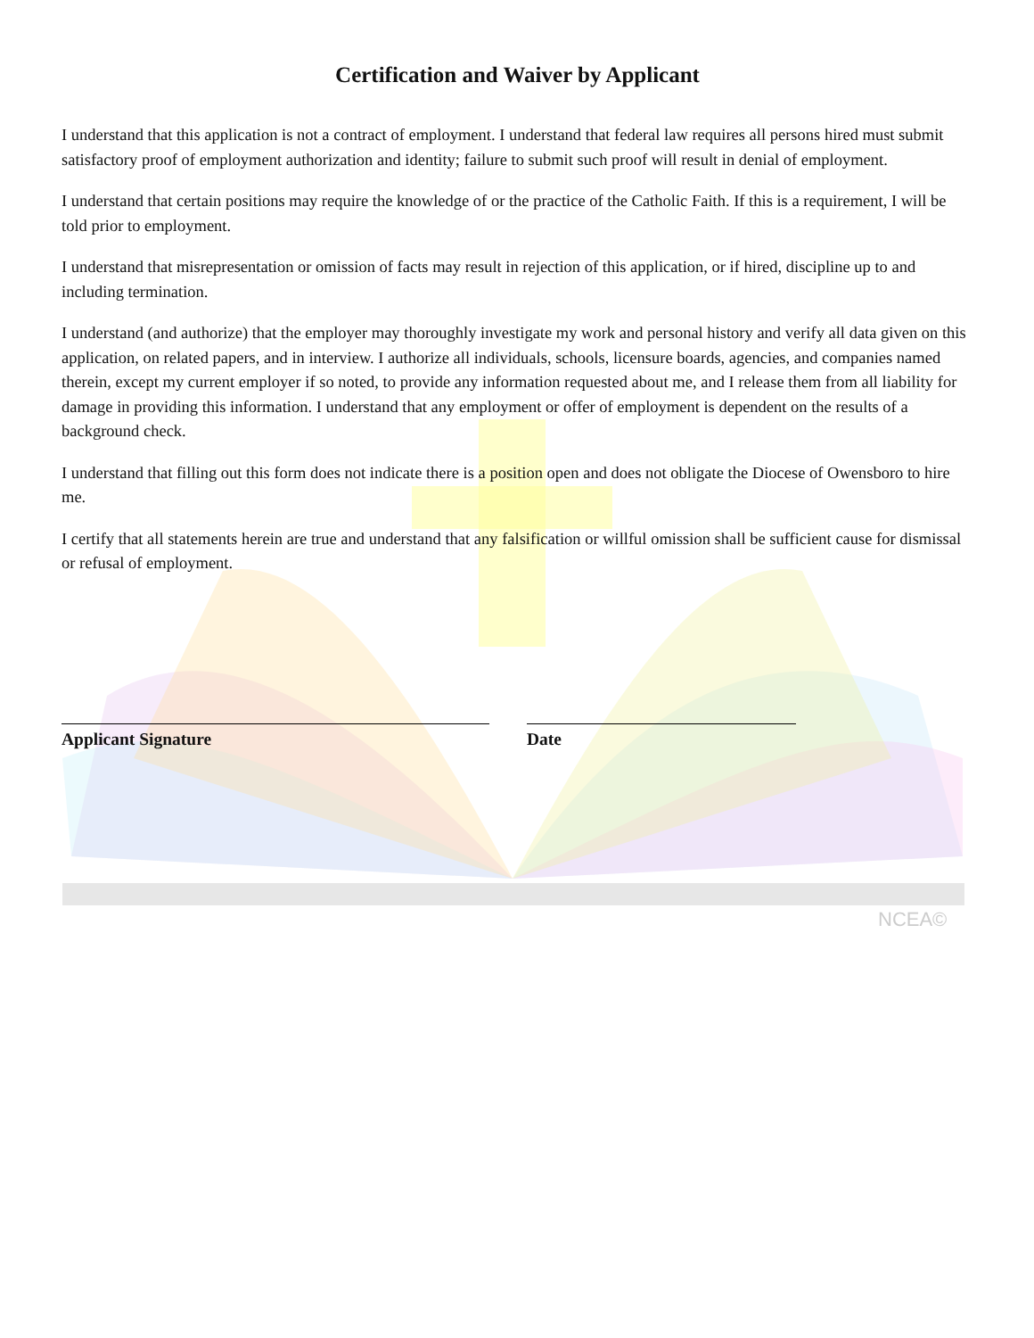NCEA©
Certification and Waiver by Applicant
I understand that this application is not a contract of employment. I understand that federal law requires all persons hired must submit satisfactory proof of employment authorization and identity; failure to submit such proof will result in denial of employment.
I understand that certain positions may require the knowledge of or the practice of the Catholic Faith. If this is a requirement, I will be told prior to employment.
I understand that misrepresentation or omission of facts may result in rejection of this application, or if hired, discipline up to and including termination.
I understand (and authorize) that the employer may thoroughly investigate my work and personal history and verify all data given on this application, on related papers, and in interview. I authorize all individuals, schools, licensure boards, agencies, and companies named therein, except my current employer if so noted, to provide any information requested about me, and I release them from all liability for damage in providing this information. I understand that any employment or offer of employment is dependent on the results of a background check.
I understand that filling out this form does not indicate there is a position open and does not obligate the Diocese of Owensboro to hire me.
I certify that all statements herein are true and understand that any falsification or willful omission shall be sufficient cause for dismissal or refusal of employment.
Applicant Signature Date